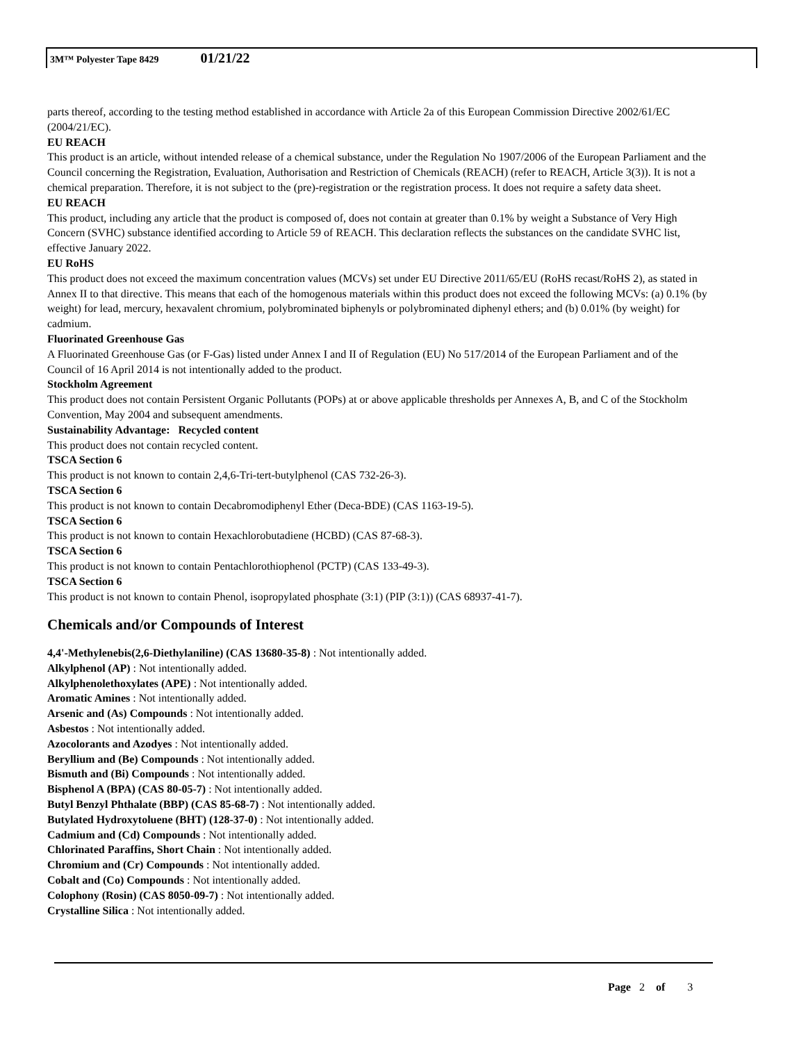3M™ Polyester Tape 8429 01/21/22
parts thereof, according to the testing method established in accordance with Article 2a of this European Commission Directive 2002/61/EC (2004/21/EC).
EU REACH
This product is an article, without intended release of a chemical substance, under the Regulation No 1907/2006 of the European Parliament and the Council concerning the Registration, Evaluation, Authorisation and Restriction of Chemicals (REACH) (refer to REACH, Article 3(3)). It is not a chemical preparation. Therefore, it is not subject to the (pre)-registration or the registration process. It does not require a safety data sheet.
EU REACH
This product, including any article that the product is composed of, does not contain at greater than 0.1% by weight a Substance of Very High Concern (SVHC) substance identified according to Article 59 of REACH. This declaration reflects the substances on the candidate SVHC list, effective January 2022.
EU RoHS
This product does not exceed the maximum concentration values (MCVs) set under EU Directive 2011/65/EU (RoHS recast/RoHS 2), as stated in Annex II to that directive. This means that each of the homogenous materials within this product does not exceed the following MCVs: (a) 0.1% (by weight) for lead, mercury, hexavalent chromium, polybrominated biphenyls or polybrominated diphenyl ethers; and (b) 0.01% (by weight) for cadmium.
Fluorinated Greenhouse Gas
A Fluorinated Greenhouse Gas (or F-Gas) listed under Annex I and II of Regulation (EU) No 517/2014 of the European Parliament and of the Council of 16 April 2014 is not intentionally added to the product.
Stockholm Agreement
This product does not contain Persistent Organic Pollutants (POPs) at or above applicable thresholds per Annexes A, B, and C of the Stockholm Convention, May 2004 and subsequent amendments.
Sustainability Advantage: Recycled content
This product does not contain recycled content.
TSCA Section 6
This product is not known to contain 2,4,6-Tri-tert-butylphenol (CAS 732-26-3).
TSCA Section 6
This product is not known to contain Decabromodiphenyl Ether (Deca-BDE) (CAS 1163-19-5).
TSCA Section 6
This product is not known to contain Hexachlorobutadiene (HCBD) (CAS 87-68-3).
TSCA Section 6
This product is not known to contain Pentachlorothiophenol (PCTP) (CAS 133-49-3).
TSCA Section 6
This product is not known to contain Phenol, isopropylated phosphate (3:1) (PIP (3:1)) (CAS 68937-41-7).
Chemicals and/or Compounds of Interest
4,4'-Methylenebis(2,6-Diethylaniline) (CAS 13680-35-8) : Not intentionally added.
Alkylphenol (AP) : Not intentionally added.
Alkylphenolethoxylates (APE) : Not intentionally added.
Aromatic Amines : Not intentionally added.
Arsenic and (As) Compounds : Not intentionally added.
Asbestos : Not intentionally added.
Azocolorants and Azodyes : Not intentionally added.
Beryllium and (Be) Compounds : Not intentionally added.
Bismuth and (Bi) Compounds : Not intentionally added.
Bisphenol A (BPA) (CAS 80-05-7) : Not intentionally added.
Butyl Benzyl Phthalate (BBP) (CAS 85-68-7) : Not intentionally added.
Butylated Hydroxytoluene (BHT) (128-37-0) : Not intentionally added.
Cadmium and (Cd) Compounds : Not intentionally added.
Chlorinated Paraffins, Short Chain : Not intentionally added.
Chromium and (Cr) Compounds : Not intentionally added.
Cobalt and (Co) Compounds : Not intentionally added.
Colophony (Rosin) (CAS 8050-09-7) : Not intentionally added.
Crystalline Silica : Not intentionally added.
Page 2 of 3